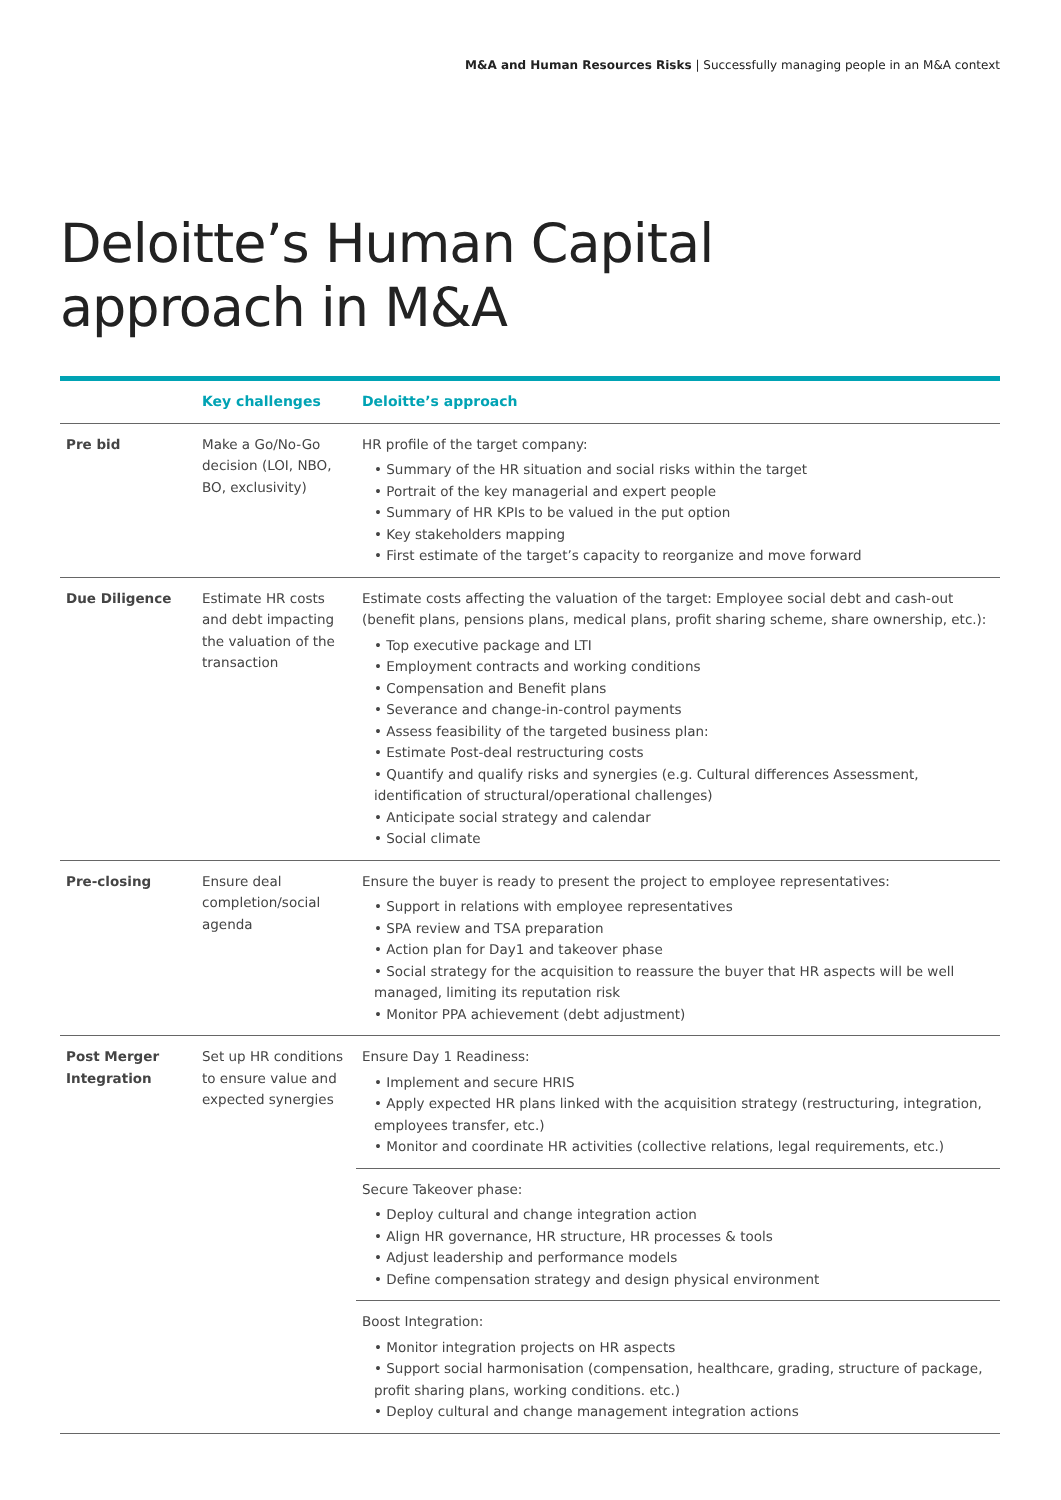M&A and Human Resources Risks | Successfully managing people in an M&A context
Deloitte’s Human Capital
approach in M&A
| | Key challenges | Deloitte’s approach |
| --- | --- | --- |
| Pre bid | Make a Go/No-Go decision (LOI, NBO, BO, exclusivity) | HR profile of the target company: • Summary of the HR situation and social risks within the target • Portrait of the key managerial and expert people • Summary of HR KPIs to be valued in the put option • Key stakeholders mapping • First estimate of the target’s capacity to reorganize and move forward |
| Due Diligence | Estimate HR costs and debt impacting the valuation of the transaction | Estimate costs affecting the valuation of the target: Employee social debt and cash-out (benefit plans, pensions plans, medical plans, profit sharing scheme, share ownership, etc.): • Top executive package and LTI • Employment contracts and working conditions • Compensation and Benefit plans • Severance and change-in-control payments • Assess feasibility of the targeted business plan: • Estimate Post-deal restructuring costs • Quantify and qualify risks and synergies (e.g. Cultural differences Assessment, identification of structural/operational challenges) • Anticipate social strategy and calendar • Social climate |
| Pre-closing | Ensure deal completion/social agenda | Ensure the buyer is ready to present the project to employee representatives: • Support in relations with employee representatives • SPA review and TSA preparation • Action plan for Day1 and takeover phase • Social strategy for the acquisition to reassure the buyer that HR aspects will be well managed, limiting its reputation risk • Monitor PPA achievement (debt adjustment) |
| Post Merger Integration | Set up HR conditions to ensure value and expected synergies | Ensure Day 1 Readiness: • Implement and secure HRIS • Apply expected HR plans linked with the acquisition strategy (restructuring, integration, employees transfer, etc.) • Monitor and coordinate HR activities (collective relations, legal requirements, etc.) |
| | | Secure Takeover phase: • Deploy cultural and change integration action • Align HR governance, HR structure, HR processes & tools • Adjust leadership and performance models • Define compensation strategy and design physical environment |
| | | Boost Integration: • Monitor integration projects on HR aspects • Support social harmonisation (compensation, healthcare, grading, structure of package, profit sharing plans, working conditions. etc.) • Deploy cultural and change management integration actions |